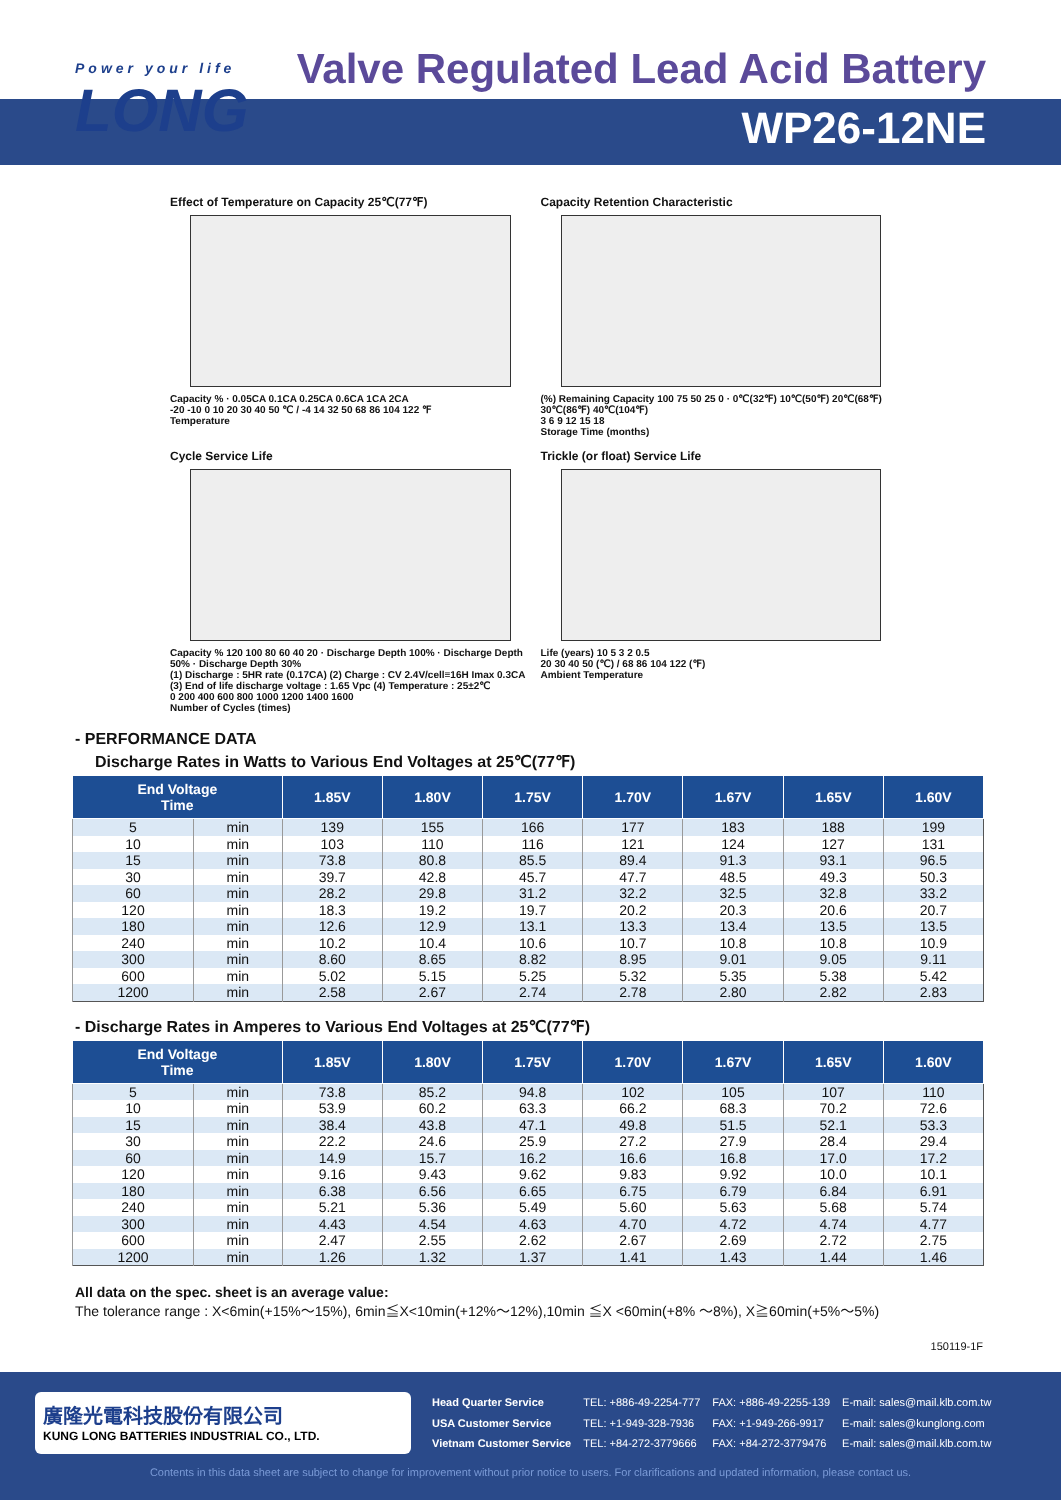Power your life
LONG
Valve Regulated Lead Acid Battery
WP26-12NE
Effect of Temperature on Capacity 25℃(77℉)
Capacity % · 0.05CA 0.1CA 0.25CA 0.6CA 1CA 2CA
-20 -10 0 10 20 30 40 50 ℃ / -4 14 32 50 68 86 104 122 ℉
Temperature
Capacity Retention Characteristic
(%) Remaining Capacity 100 75 50 25 0 · 0℃(32℉) 10℃(50℉) 20℃(68℉) 30℃(86℉) 40℃(104℉)
3 6 9 12 15 18
Storage Time (months)
Cycle Service Life
Capacity % 120 100 80 60 40 20 · Discharge Depth 100% · Discharge Depth 50% · Discharge Depth 30%
(1) Discharge : 5HR rate (0.17CA) (2) Charge : CV 2.4V/cell≡16H Imax 0.3CA (3) End of life discharge voltage : 1.65 Vpc (4) Temperature : 25±2℃
0 200 400 600 800 1000 1200 1400 1600
Number of Cycles (times)
Trickle (or float) Service Life
Life (years) 10 5 3 2 0.5
20 30 40 50 (℃) / 68 86 104 122 (℉)
Ambient Temperature
- PERFORMANCE DATA
Discharge Rates in Watts to Various End Voltages at 25℃(77℉)
| End Voltage Time | | 1.85V | 1.80V | 1.75V | 1.70V | 1.67V | 1.65V | 1.60V |
| --- | --- | --- | --- | --- | --- | --- | --- | --- |
| 5 | min | 139 | 155 | 166 | 177 | 183 | 188 | 199 |
| 10 | min | 103 | 110 | 116 | 121 | 124 | 127 | 131 |
| 15 | min | 73.8 | 80.8 | 85.5 | 89.4 | 91.3 | 93.1 | 96.5 |
| 30 | min | 39.7 | 42.8 | 45.7 | 47.7 | 48.5 | 49.3 | 50.3 |
| 60 | min | 28.2 | 29.8 | 31.2 | 32.2 | 32.5 | 32.8 | 33.2 |
| 120 | min | 18.3 | 19.2 | 19.7 | 20.2 | 20.3 | 20.6 | 20.7 |
| 180 | min | 12.6 | 12.9 | 13.1 | 13.3 | 13.4 | 13.5 | 13.5 |
| 240 | min | 10.2 | 10.4 | 10.6 | 10.7 | 10.8 | 10.8 | 10.9 |
| 300 | min | 8.60 | 8.65 | 8.82 | 8.95 | 9.01 | 9.05 | 9.11 |
| 600 | min | 5.02 | 5.15 | 5.25 | 5.32 | 5.35 | 5.38 | 5.42 |
| 1200 | min | 2.58 | 2.67 | 2.74 | 2.78 | 2.80 | 2.82 | 2.83 |
- Discharge Rates in Amperes to Various End Voltages at 25℃(77℉)
| End Voltage Time | | 1.85V | 1.80V | 1.75V | 1.70V | 1.67V | 1.65V | 1.60V |
| --- | --- | --- | --- | --- | --- | --- | --- | --- |
| 5 | min | 73.8 | 85.2 | 94.8 | 102 | 105 | 107 | 110 |
| 10 | min | 53.9 | 60.2 | 63.3 | 66.2 | 68.3 | 70.2 | 72.6 |
| 15 | min | 38.4 | 43.8 | 47.1 | 49.8 | 51.5 | 52.1 | 53.3 |
| 30 | min | 22.2 | 24.6 | 25.9 | 27.2 | 27.9 | 28.4 | 29.4 |
| 60 | min | 14.9 | 15.7 | 16.2 | 16.6 | 16.8 | 17.0 | 17.2 |
| 120 | min | 9.16 | 9.43 | 9.62 | 9.83 | 9.92 | 10.0 | 10.1 |
| 180 | min | 6.38 | 6.56 | 6.65 | 6.75 | 6.79 | 6.84 | 6.91 |
| 240 | min | 5.21 | 5.36 | 5.49 | 5.60 | 5.63 | 5.68 | 5.74 |
| 300 | min | 4.43 | 4.54 | 4.63 | 4.70 | 4.72 | 4.74 | 4.77 |
| 600 | min | 2.47 | 2.55 | 2.62 | 2.67 | 2.69 | 2.72 | 2.75 |
| 1200 | min | 1.26 | 1.32 | 1.37 | 1.41 | 1.43 | 1.44 | 1.46 |
All data on the spec. sheet is an average value:
The tolerance range : X<6min(+15%～15%), 6min≦X<10min(+12%～12%),10min ≦X <60min(+8% ～8%), X≧60min(+5%～5%)
150119-1F
廣隆光電科技股份有限公司
KUNG LONG BATTERIES INDUSTRIAL CO., LTD.
| Head Quarter Service | TEL: +886-49-2254-777 | FAX: +886-49-2255-139 | E-mail: sales@mail.klb.com.tw |
| USA Customer Service | TEL: +1-949-328-7936 | FAX: +1-949-266-9917 | E-mail: sales@kunglong.com |
| Vietnam Customer Service | TEL: +84-272-3779666 | FAX: +84-272-3779476 | E-mail: sales@mail.klb.com.tw |
Contents in this data sheet are subject to change for improvement without prior notice to users. For clarifications and updated information, please contact us.